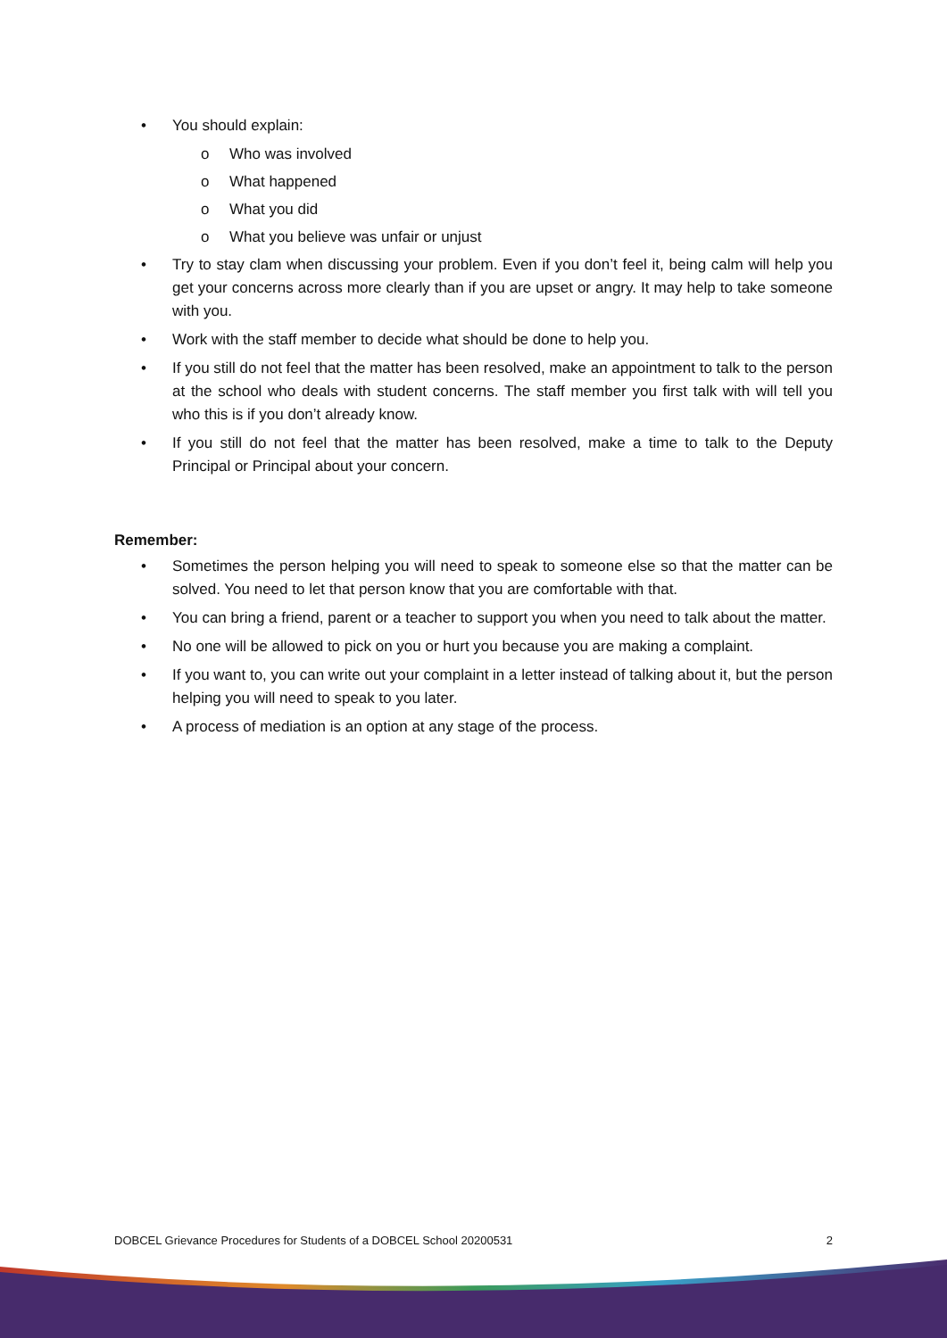• You should explain:
o Who was involved
o What happened
o What you did
o What you believe was unfair or unjust
• Try to stay clam when discussing your problem. Even if you don’t feel it, being calm will help you get your concerns across more clearly than if you are upset or angry. It may help to take someone with you.
• Work with the staff member to decide what should be done to help you.
• If you still do not feel that the matter has been resolved, make an appointment to talk to the person at the school who deals with student concerns. The staff member you first talk with will tell you who this is if you don’t already know.
• If you still do not feel that the matter has been resolved, make a time to talk to the Deputy Principal or Principal about your concern.
Remember:
• Sometimes the person helping you will need to speak to someone else so that the matter can be solved. You need to let that person know that you are comfortable with that.
• You can bring a friend, parent or a teacher to support you when you need to talk about the matter.
• No one will be allowed to pick on you or hurt you because you are making a complaint.
• If you want to, you can write out your complaint in a letter instead of talking about it, but the person helping you will need to speak to you later.
• A process of mediation is an option at any stage of the process.
DOBCEL Grievance Procedures for Students of a DOBCEL School 20200531 2